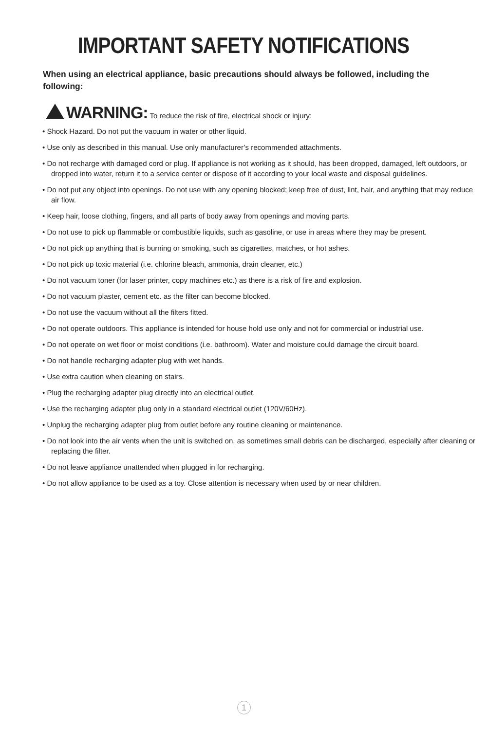IMPORTANT SAFETY NOTIFICATIONS
When using an electrical appliance, basic precautions should always be followed, including the following:
WARNING: To reduce the risk of fire, electrical shock or injury:
• Shock Hazard. Do not put the vacuum in water or other liquid.
• Use only as described in this manual. Use only manufacturer’s recommended attachments.
• Do not recharge with damaged cord or plug. If appliance is not working as it should, has been dropped, damaged, left outdoors, or dropped into water, return it to a service center or dispose of it according to your local waste and disposal guidelines.
• Do not put any object into openings. Do not use with any opening blocked; keep free of dust, lint, hair, and anything that may reduce air flow.
• Keep hair, loose clothing, fingers, and all parts of body away from openings and moving parts.
• Do not use to pick up flammable or combustible liquids, such as gasoline, or use in areas where they may be present.
• Do not pick up anything that is burning or smoking, such as cigarettes, matches, or hot ashes.
• Do not pick up toxic material (i.e. chlorine bleach, ammonia, drain cleaner, etc.)
• Do not vacuum toner (for laser printer, copy machines etc.) as there is a risk of fire and explosion.
• Do not vacuum plaster, cement etc. as the filter can become blocked.
• Do not use the vacuum without all the filters fitted.
• Do not operate outdoors. This appliance is intended for house hold use only and not for commercial or industrial use.
• Do not operate on wet floor or moist conditions (i.e. bathroom). Water and moisture could damage the circuit board.
• Do not handle recharging adapter plug with wet hands.
• Use extra caution when cleaning on stairs.
• Plug the recharging adapter plug directly into an electrical outlet.
• Use the recharging adapter plug only in a standard electrical outlet (120V/60Hz).
• Unplug the recharging adapter plug from outlet before any routine cleaning or maintenance.
• Do not look into the air vents when the unit is switched on, as sometimes small debris can be discharged, especially after cleaning or replacing the filter.
• Do not leave appliance unattended when plugged in for recharging.
• Do not allow appliance to be used as a toy. Close attention is necessary when used by or near children.
1